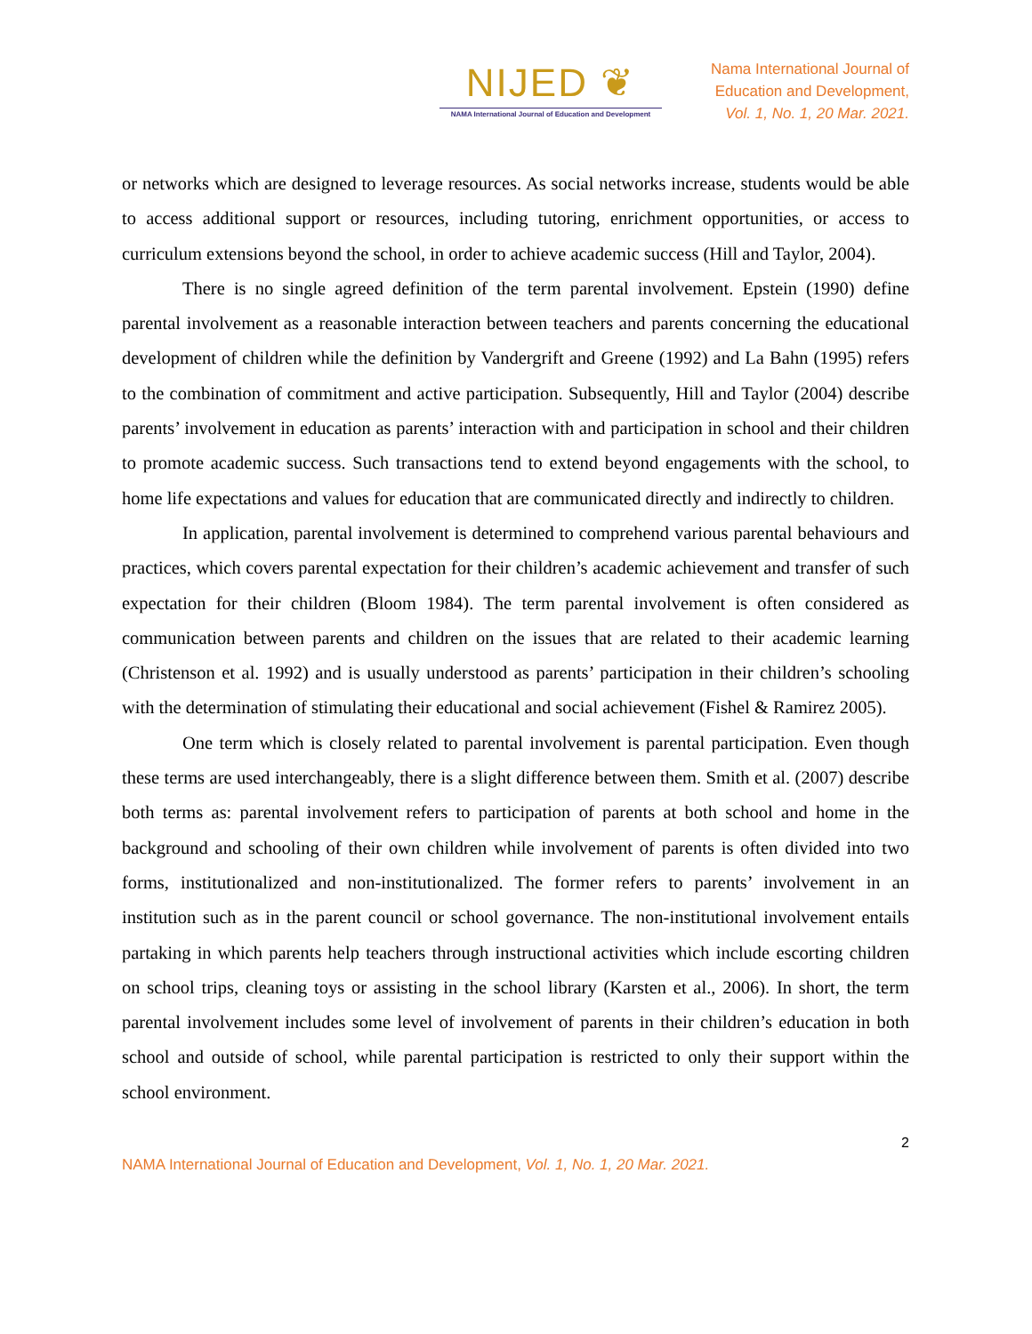NIJED ❦
NAMA International Journal of Education and Development
Nama International Journal of
Education and Development,
Vol. 1, No. 1, 20 Mar. 2021.
or networks which are designed to leverage resources. As social networks increase, students would be able to access additional support or resources, including tutoring, enrichment opportunities, or access to curriculum extensions beyond the school, in order to achieve academic success (Hill and Taylor, 2004).
There is no single agreed definition of the term parental involvement. Epstein (1990) define parental involvement as a reasonable interaction between teachers and parents concerning the educational development of children while the definition by Vandergrift and Greene (1992) and La Bahn (1995) refers to the combination of commitment and active participation. Subsequently, Hill and Taylor (2004) describe parents’ involvement in education as parents’ interaction with and participation in school and their children to promote academic success. Such transactions tend to extend beyond engagements with the school, to home life expectations and values for education that are communicated directly and indirectly to children.
In application, parental involvement is determined to comprehend various parental behaviours and practices, which covers parental expectation for their children’s academic achievement and transfer of such expectation for their children (Bloom 1984). The term parental involvement is often considered as communication between parents and children on the issues that are related to their academic learning (Christenson et al. 1992) and is usually understood as parents’ participation in their children’s schooling with the determination of stimulating their educational and social achievement (Fishel & Ramirez 2005).
One term which is closely related to parental involvement is parental participation. Even though these terms are used interchangeably, there is a slight difference between them. Smith et al. (2007) describe both terms as: parental involvement refers to participation of parents at both school and home in the background and schooling of their own children while involvement of parents is often divided into two forms, institutionalized and non-institutionalized. The former refers to parents’ involvement in an institution such as in the parent council or school governance. The non-institutional involvement entails partaking in which parents help teachers through instructional activities which include escorting children on school trips, cleaning toys or assisting in the school library (Karsten et al., 2006). In short, the term parental involvement includes some level of involvement of parents in their children’s education in both school and outside of school, while parental participation is restricted to only their support within the school environment.
2
NAMA International Journal of Education and Development, Vol. 1, No. 1, 20 Mar. 2021.